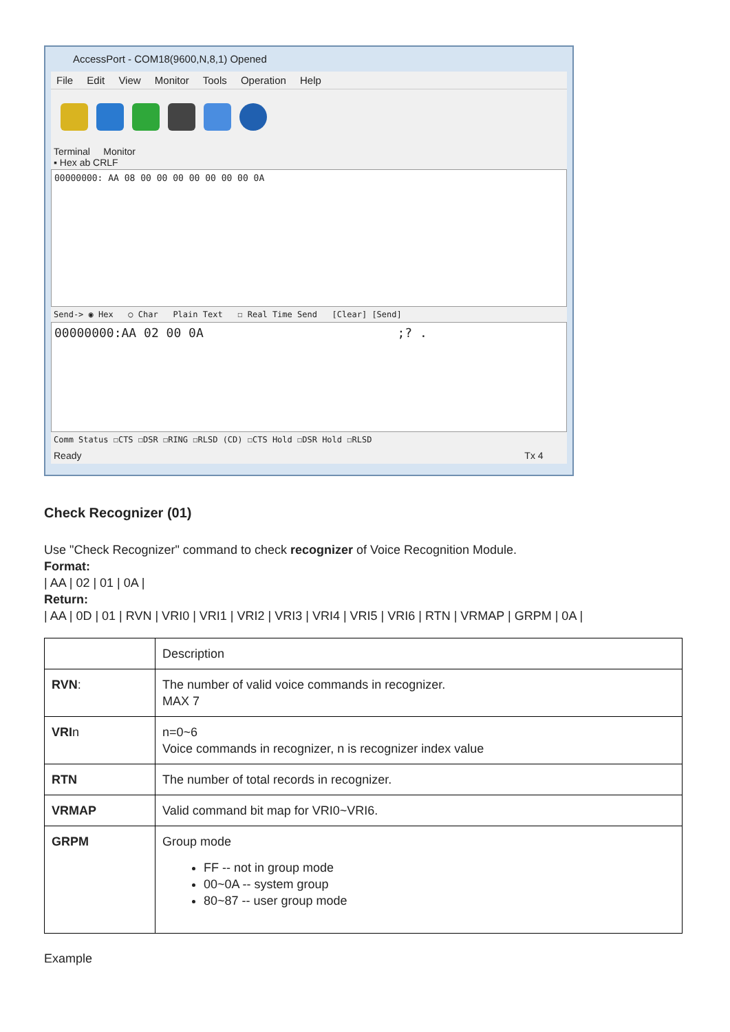AccessPort - COM18(9600,N,8,1) Opened
File Edit View Monitor Tools Operation Help
Terminal Monitor
▪ Hex ab CRLF
00000000: AA 08 00 00 00 00 00 00 00 0A
Send-> ◉ Hex ○ Char Plain Text ☐ Real Time Send [Clear] [Send]
00000000:AA 02 00 0A ;? .
Comm Status ☐CTS ☐DSR ☐RING ☐RLSD (CD) ☐CTS Hold ☐DSR Hold ☐RLSD
Ready Tx 4
Check Recognizer (01)
Use "Check Recognizer" command to check recognizer of Voice Recognition Module.
Format:
| AA | 02 | 01 | 0A |
Return:
| AA | 0D | 01 | RVN | VRI0 | VRI1 | VRI2 | VRI3 | VRI4 | VRI5 | VRI6 | RTN | VRMAP | GRPM | 0A |
| | Description |
| RVN : | The number of valid voice commands in recognizer. MAX 7 |
| VRI n | n=0~6 Voice commands in recognizer, n is recognizer index value |
| RTN | The number of total records in recognizer. |
| VRMAP | Valid command bit map for VRI0~VRI6. |
| GRPM | Group mode FF -- not in group mode 00~0A -- system group 80~87 -- user group mode |
Example